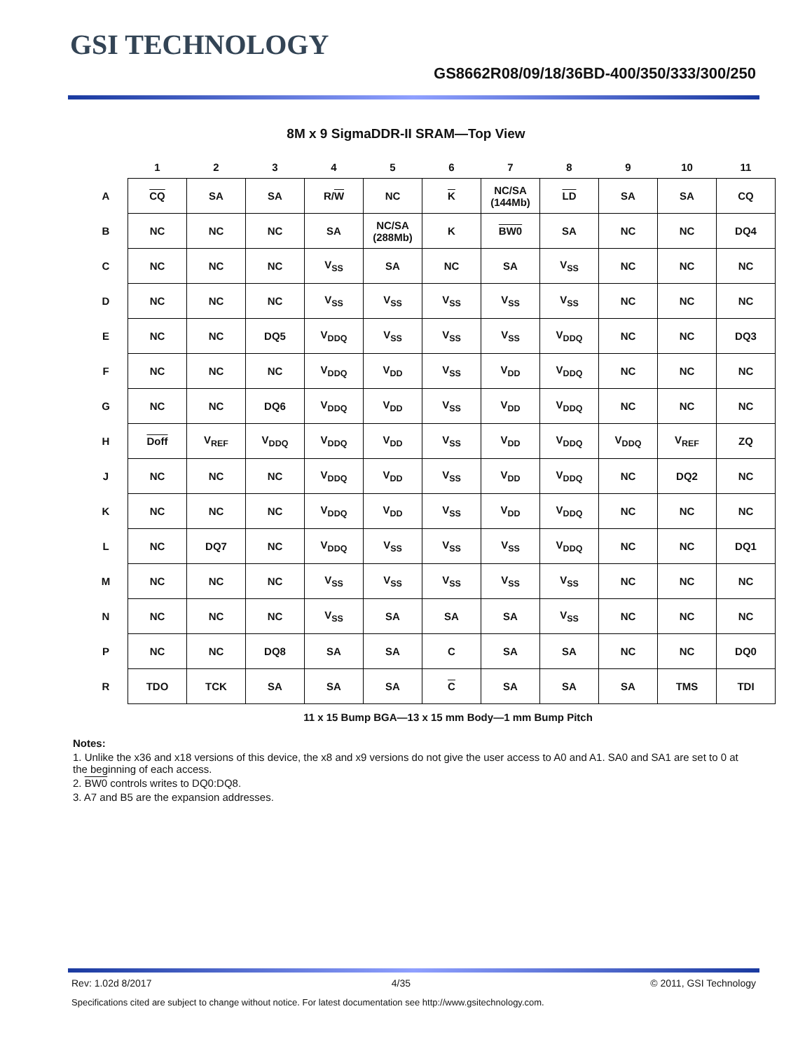GSI TECHNOLOGY
GS8662R08/09/18/36BD-400/350/333/300/250
8M x 9 SigmaDDR-II SRAM—Top View
| | 1 | 2 | 3 | 4 | 5 | 6 | 7 | 8 | 9 | 10 | 11 |
| --- | --- | --- | --- | --- | --- | --- | --- | --- | --- | --- | --- |
| A | CQ | SA | SA | R/ W | NC | K | NC/SA (144Mb) | LD | SA | SA | CQ |
| B | NC | NC | NC | SA | NC/SA (288Mb) | K | BW0 | SA | NC | NC | DQ4 |
| C | NC | NC | NC | V<sub>SS</sub> | SA | NC | SA | V<sub>SS</sub> | NC | NC | NC |
| D | NC | NC | NC | V<sub>SS</sub> | V<sub>SS</sub> | V<sub>SS</sub> | V<sub>SS</sub> | V<sub>SS</sub> | NC | NC | NC |
| E | NC | NC | DQ5 | V<sub>DDQ</sub> | V<sub>SS</sub> | V<sub>SS</sub> | V<sub>SS</sub> | V<sub>DDQ</sub> | NC | NC | DQ3 |
| F | NC | NC | NC | V<sub>DDQ</sub> | V<sub>DD</sub> | V<sub>SS</sub> | V<sub>DD</sub> | V<sub>DDQ</sub> | NC | NC | NC |
| G | NC | NC | DQ6 | V<sub>DDQ</sub> | V<sub>DD</sub> | V<sub>SS</sub> | V<sub>DD</sub> | V<sub>DDQ</sub> | NC | NC | NC |
| H | Doff | V<sub>REF</sub> | V<sub>DDQ</sub> | V<sub>DDQ</sub> | V<sub>DD</sub> | V<sub>SS</sub> | V<sub>DD</sub> | V<sub>DDQ</sub> | V<sub>DDQ</sub> | V<sub>REF</sub> | ZQ |
| J | NC | NC | NC | V<sub>DDQ</sub> | V<sub>DD</sub> | V<sub>SS</sub> | V<sub>DD</sub> | V<sub>DDQ</sub> | NC | DQ2 | NC |
| K | NC | NC | NC | V<sub>DDQ</sub> | V<sub>DD</sub> | V<sub>SS</sub> | V<sub>DD</sub> | V<sub>DDQ</sub> | NC | NC | NC |
| L | NC | DQ7 | NC | V<sub>DDQ</sub> | V<sub>SS</sub> | V<sub>SS</sub> | V<sub>SS</sub> | V<sub>DDQ</sub> | NC | NC | DQ1 |
| M | NC | NC | NC | V<sub>SS</sub> | V<sub>SS</sub> | V<sub>SS</sub> | V<sub>SS</sub> | V<sub>SS</sub> | NC | NC | NC |
| N | NC | NC | NC | V<sub>SS</sub> | SA | SA | SA | V<sub>SS</sub> | NC | NC | NC |
| P | NC | NC | DQ8 | SA | SA | C | SA | SA | NC | NC | DQ0 |
| R | TDO | TCK | SA | SA | SA | C | SA | SA | SA | TMS | TDI |
11 x 15 Bump BGA—13 x 15 mm Body—1 mm Bump Pitch
Notes:
1. Unlike the x36 and x18 versions of this device, the x8 and x9 versions do not give the user access to A0 and A1. SA0 and SA1 are set to 0 at the beginning of each access.
2. BW0 controls writes to DQ0:DQ8.
3. A7 and B5 are the expansion addresses.
Rev: 1.02d 8/2017 4/35 © 2011, GSI Technology
Specifications cited are subject to change without notice. For latest documentation see http://www.gsitechnology.com.